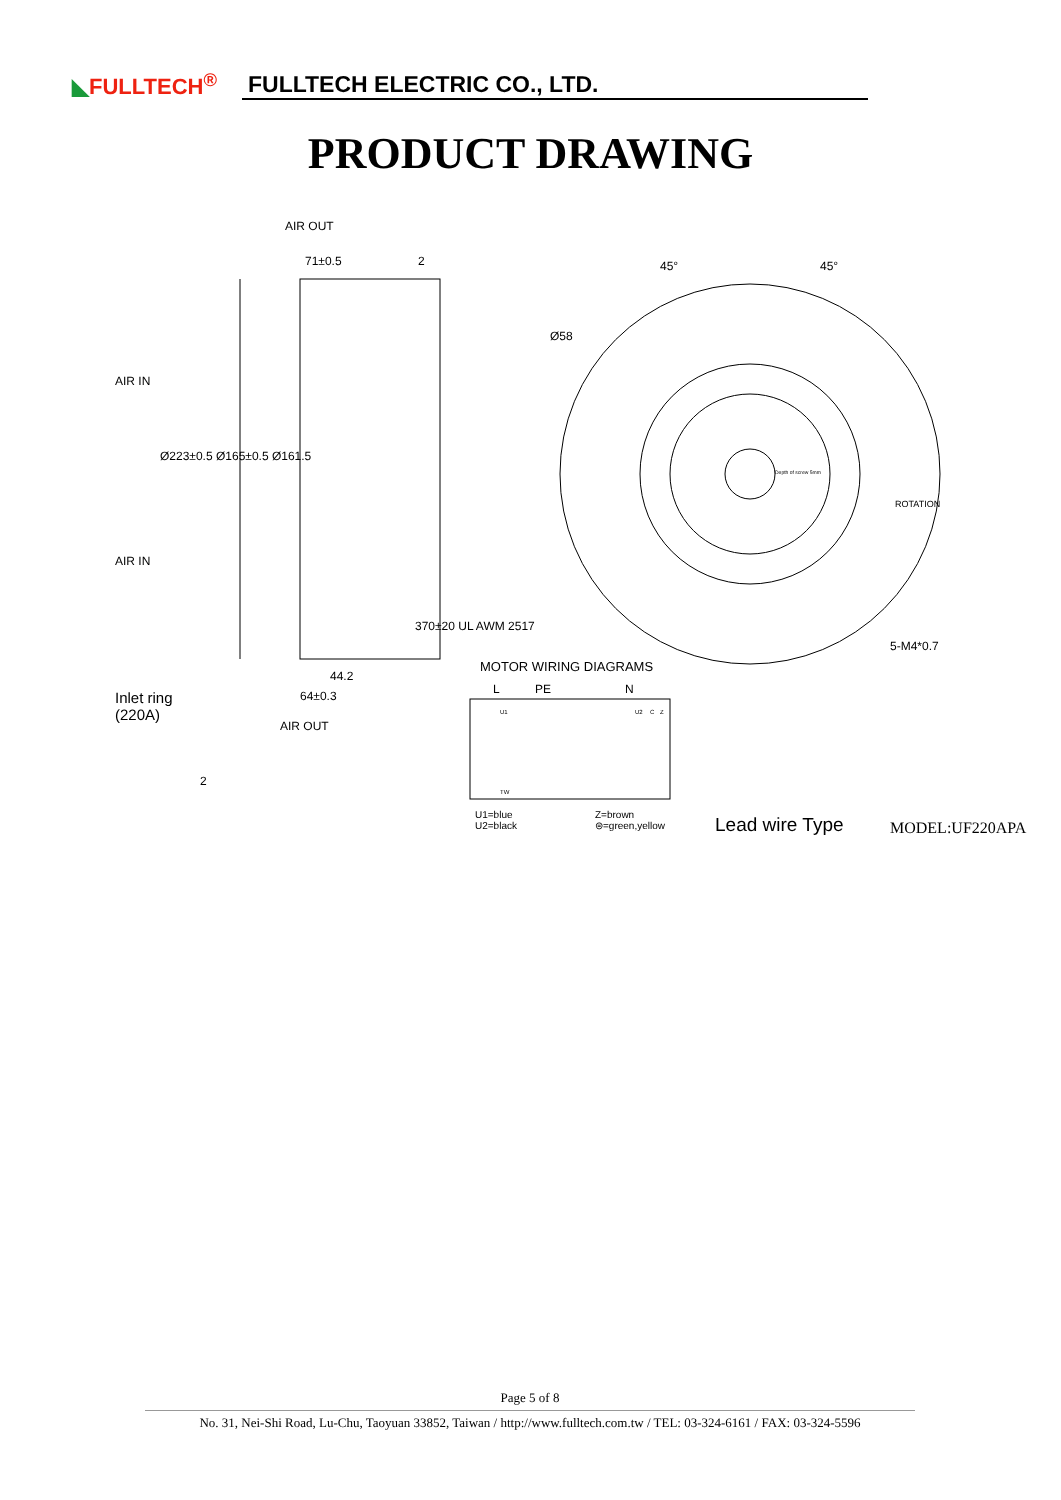◣FULLTECH<sup>®</sup>
FULLTECH ELECTRIC CO., LTD.
PRODUCT DRAWING
AIR OUT
71±0.5 2
AIR IN
Ø223±0.5 Ø165±0.5 Ø161.5
AIR IN
44.2
64±0.3
370±20 UL AWM 2517
Inlet ring
(220A)
AIR OUT
2
45° 45°
Ø58
Depth of screw 5mm
ROTATION
5-M4*0.7
MOTOR WIRING DIAGRAMS
L PE N
C
U1 U2 Z
TW
U1=blue
U2=black
Z=brown
⊜=green,yellow
Lead wire Type MODEL:UF220APA
Page 5 of 8
No. 31, Nei-Shi Road, Lu-Chu, Taoyuan 33852, Taiwan / http://www.fulltech.com.tw / TEL: 03-324-6161 / FAX: 03-324-5596